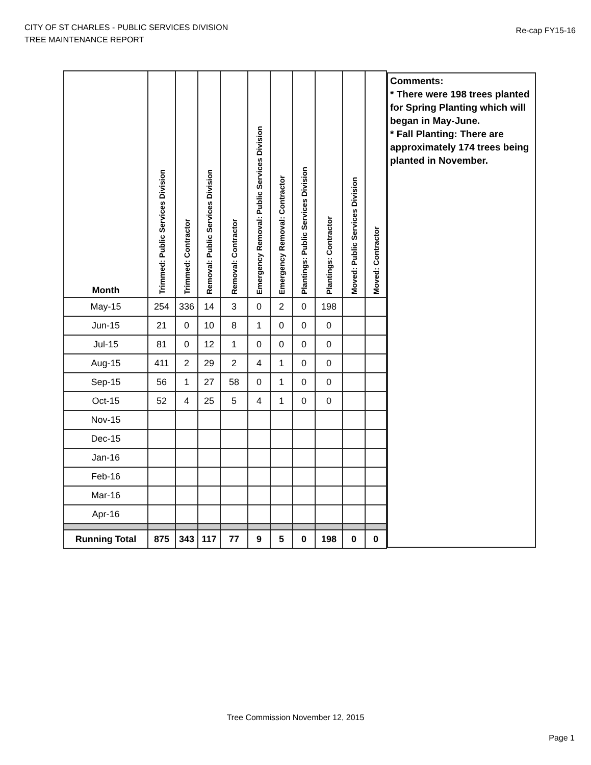CITY OF ST CHARLES - PUBLIC SERVICES DIVISION
TREE MAINTENANCE REPORT
Re-cap FY15-16
| Month | Trimmed: Public Services Division | Trimmed: Contractor | Removal: Public Services Division | Removal: Contractor | Emergency Removal: Public Services Division | Emergency Removal: Contractor | Plantings: Public Services Division | Plantings: Contractor | Moved: Public Services Division | Moved: Contractor |
| --- | --- | --- | --- | --- | --- | --- | --- | --- | --- | --- |
| May-15 | 254 | 336 | 14 | 3 | 0 | 2 | 0 | 198 | | |
| Jun-15 | 21 | 0 | 10 | 8 | 1 | 0 | 0 | 0 | | |
| Jul-15 | 81 | 0 | 12 | 1 | 0 | 0 | 0 | 0 | | |
| Aug-15 | 411 | 2 | 29 | 2 | 4 | 1 | 0 | 0 | | |
| Sep-15 | 56 | 1 | 27 | 58 | 0 | 1 | 0 | 0 | | |
| Oct-15 | 52 | 4 | 25 | 5 | 4 | 1 | 0 | 0 | | |
| Nov-15 | | | | | | | | | | |
| Dec-15 | | | | | | | | | | |
| Jan-16 | | | | | | | | | | |
| Feb-16 | | | | | | | | | | |
| Mar-16 | | | | | | | | | | |
| Apr-16 | | | | | | | | | | |
| Running Total | 875 | 343 | 117 | 77 | 9 | 5 | 0 | 198 | 0 | 0 |
Comments:
* There were 198 trees planted for Spring Planting which will began in May-June.
* Fall Planting: There are approximately 174 trees being planted in November.
Tree Commission November 12, 2015
Page 1